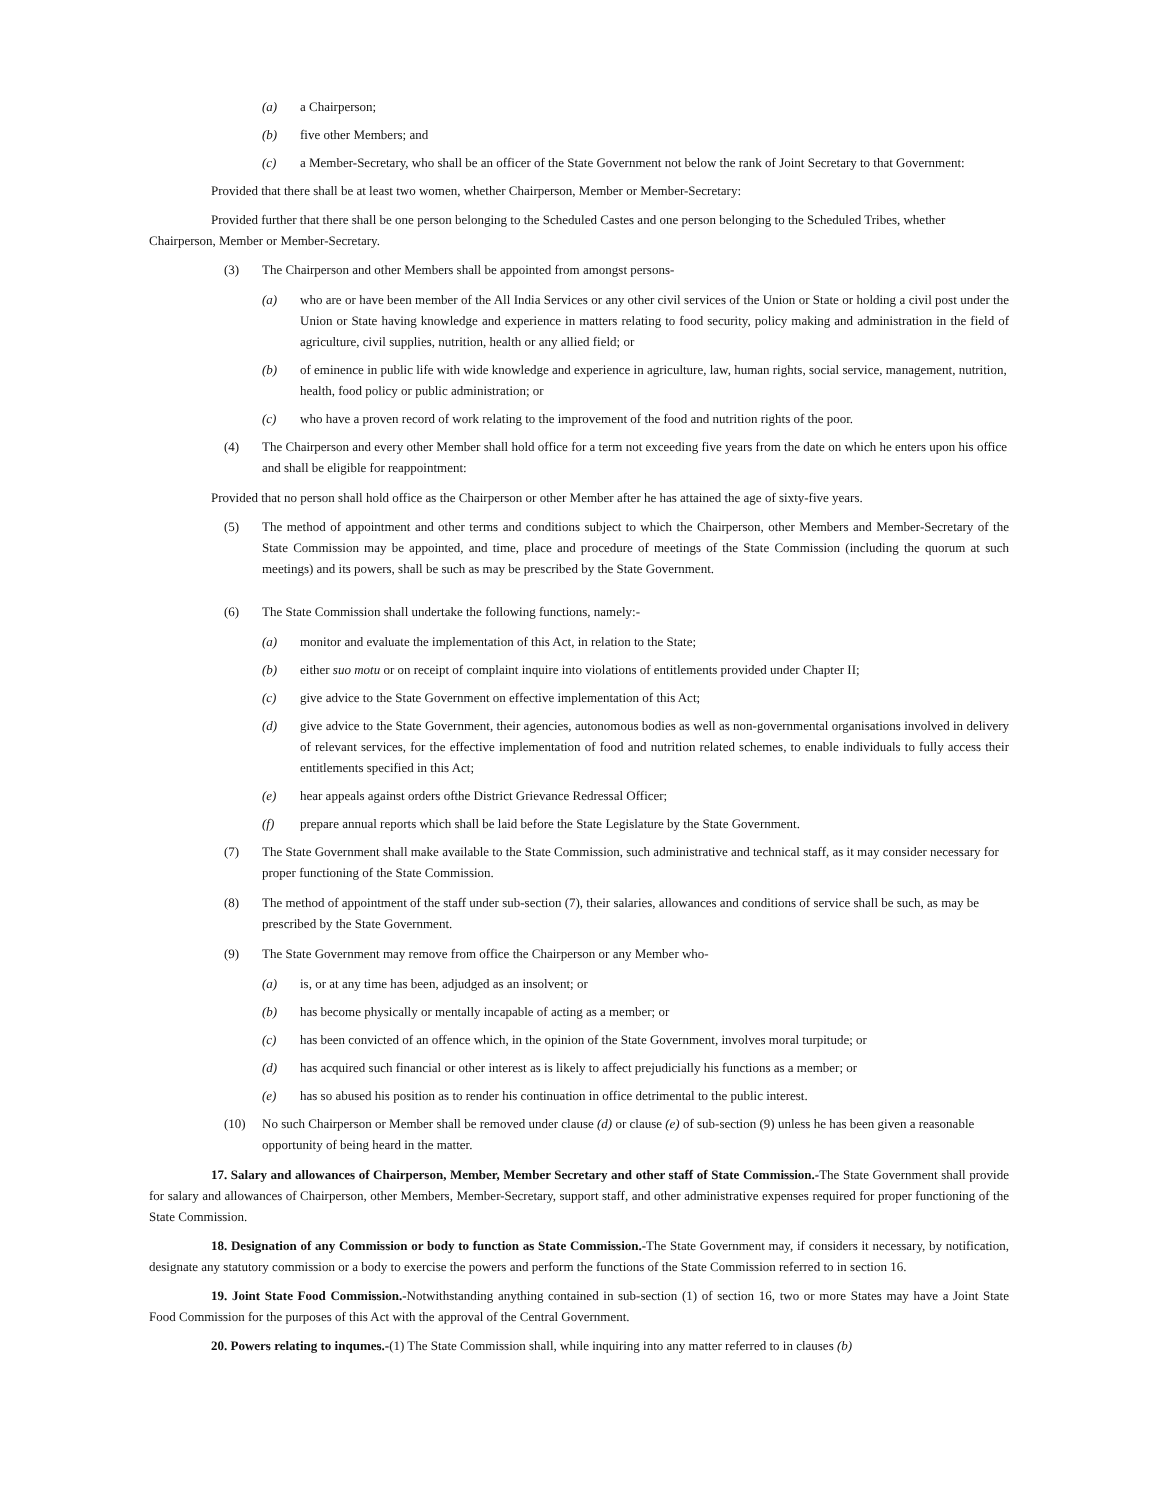(a) a Chairperson;
(b) five other Members; and
(c) a Member-Secretary, who shall be an officer of the State Government not below the rank of Joint Secretary to that Government:
Provided that there shall be at least two women, whether Chairperson, Member or Member-Secretary:
Provided further that there shall be one person belonging to the Scheduled Castes and one person belonging to the Scheduled Tribes, whether Chairperson, Member or Member-Secretary.
(3) The Chairperson and other Members shall be appointed from amongst persons-
(a) who are or have been member of the All India Services or any other civil services of the Union or State or holding a civil post under the Union or State having knowledge and experience in matters relating to food security, policy making and administration in the field of agriculture, civil supplies, nutrition, health or any allied field; or
(b) of eminence in public life with wide knowledge and experience in agriculture, law, human rights, social service, management, nutrition, health, food policy or public administration; or
(c) who have a proven record of work relating to the improvement of the food and nutrition rights of the poor.
(4) The Chairperson and every other Member shall hold office for a term not exceeding five years from the date on which he enters upon his office and shall be eligible for reappointment:
Provided that no person shall hold office as the Chairperson or other Member after he has attained the age of sixty-five years.
(5) The method of appointment and other terms and conditions subject to which the Chairperson, other Members and Member-Secretary of the State Commission may be appointed, and time, place and procedure of meetings of the State Commission (including the quorum at such meetings) and its powers, shall be such as may be prescribed by the State Government.
(6) The State Commission shall undertake the following functions, namely:-
(a) monitor and evaluate the implementation of this Act, in relation to the State;
(b) either suo motu or on receipt of complaint inquire into violations of entitlements provided under Chapter II;
(c) give advice to the State Government on effective implementation of this Act;
(d) give advice to the State Government, their agencies, autonomous bodies as well as non-governmental organisations involved in delivery of relevant services, for the effective implementation of food and nutrition related schemes, to enable individuals to fully access their entitlements specified in this Act;
(e) hear appeals against orders ofthe District Grievance Redressal Officer;
(f) prepare annual reports which shall be laid before the State Legislature by the State Government.
(7) The State Government shall make available to the State Commission, such administrative and technical staff, as it may consider necessary for proper functioning of the State Commission.
(8) The method of appointment of the staff under sub-section (7), their salaries, allowances and conditions of service shall be such, as may be prescribed by the State Government.
(9) The State Government may remove from office the Chairperson or any Member who-
(a) is, or at any time has been, adjudged as an insolvent; or
(b) has become physically or mentally incapable of acting as a member; or
(c) has been convicted of an offence which, in the opinion of the State Government, involves moral turpitude; or
(d) has acquired such financial or other interest as is likely to affect prejudicially his functions as a member; or
(e) has so abused his position as to render his continuation in office detrimental to the public interest.
(10) No such Chairperson or Member shall be removed under clause (d) or clause (e) of sub-section (9) unless he has been given a reasonable opportunity of being heard in the matter.
17. Salary and allowances of Chairperson, Member, Member Secretary and other staff of State Commission.-The State Government shall provide for salary and allowances of Chairperson, other Members, Member-Secretary, support staff, and other administrative expenses required for proper functioning of the State Commission.
18. Designation of any Commission or body to function as State Commission.-The State Government may, if considers it necessary, by notification, designate any statutory commission or a body to exercise the powers and perform the functions of the State Commission referred to in section 16.
19. Joint State Food Commission.-Notwithstanding anything contained in sub-section (1) of section 16, two or more States may have a Joint State Food Commission for the purposes of this Act with the approval of the Central Government.
20. Powers relating to inqumes.-(1) The State Commission shall, while inquiring into any matter referred to in clauses (b)